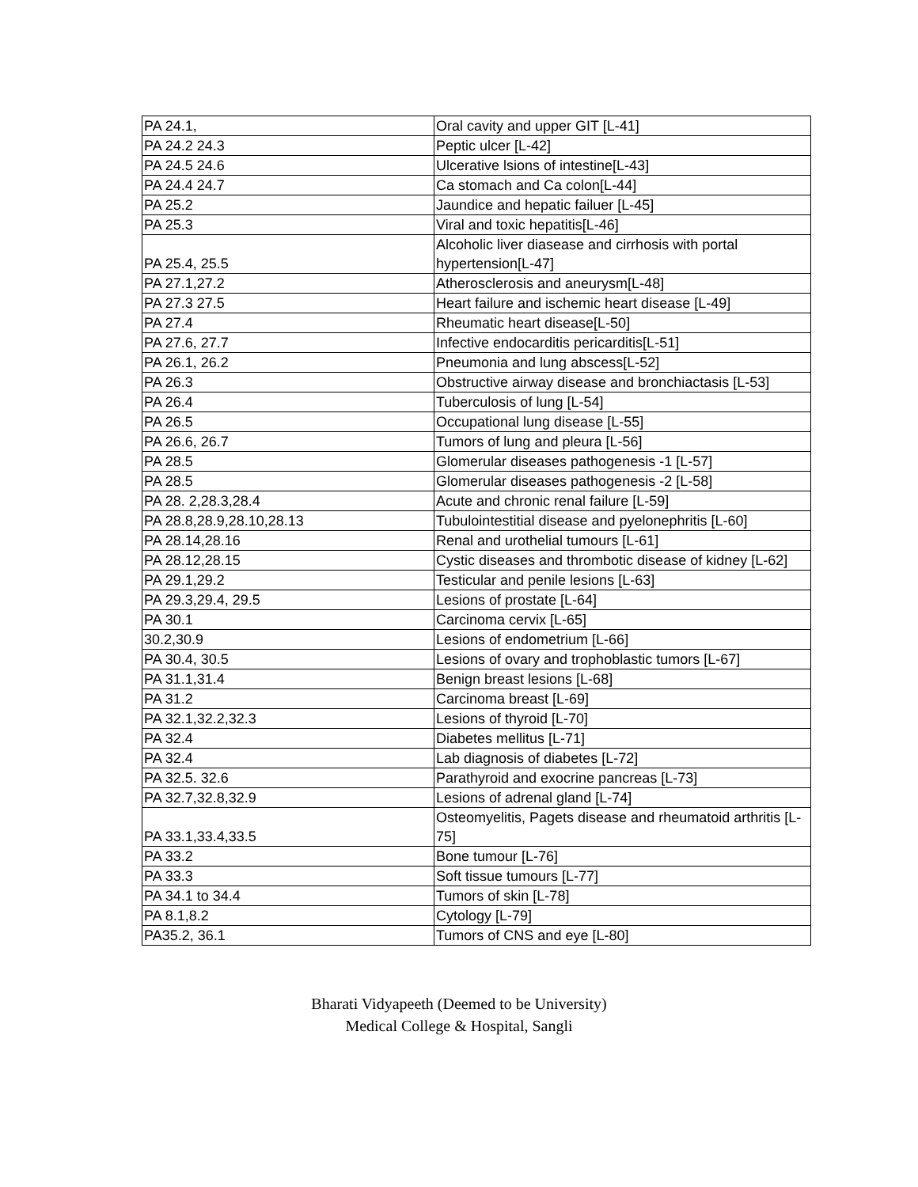| PA 24.1, | Oral cavity and upper GIT [L-41] |
| PA 24.2 24.3 | Peptic ulcer [L-42] |
| PA 24.5 24.6 | Ulcerative lsions of intestine[L-43] |
| PA 24.4 24.7 | Ca stomach and Ca colon[L-44] |
| PA 25.2 | Jaundice and hepatic failuer [L-45] |
| PA 25.3 | Viral and toxic hepatitis[L-46] |
| PA 25.4, 25.5 | Alcoholic liver diasease and cirrhosis with portal hypertension[L-47] |
| PA 27.1,27.2 | Atherosclerosis and aneurysm[L-48] |
| PA 27.3 27.5 | Heart failure and ischemic heart disease [L-49] |
| PA 27.4 | Rheumatic heart disease[L-50] |
| PA 27.6, 27.7 | Infective endocarditis pericarditis[L-51] |
| PA 26.1, 26.2 | Pneumonia and lung abscess[L-52] |
| PA 26.3 | Obstructive airway disease and bronchiactasis [L-53] |
| PA 26.4 | Tuberculosis of lung [L-54] |
| PA 26.5 | Occupational lung disease [L-55] |
| PA 26.6, 26.7 | Tumors of lung and pleura [L-56] |
| PA 28.5 | Glomerular diseases pathogenesis -1 [L-57] |
| PA 28.5 | Glomerular diseases pathogenesis -2 [L-58] |
| PA 28. 2,28.3,28.4 | Acute and chronic renal failure [L-59] |
| PA 28.8,28.9,28.10,28.13 | Tubulointestitial disease and pyelonephritis [L-60] |
| PA 28.14,28.16 | Renal and urothelial tumours [L-61] |
| PA 28.12,28.15 | Cystic diseases and thrombotic disease of kidney [L-62] |
| PA 29.1,29.2 | Testicular and penile lesions [L-63] |
| PA 29.3,29.4, 29.5 | Lesions of prostate [L-64] |
| PA 30.1 | Carcinoma cervix [L-65] |
| 30.2,30.9 | Lesions of endometrium [L-66] |
| PA 30.4, 30.5 | Lesions of ovary and trophoblastic tumors [L-67] |
| PA 31.1,31.4 | Benign breast lesions [L-68] |
| PA 31.2 | Carcinoma breast [L-69] |
| PA 32.1,32.2,32.3 | Lesions of thyroid [L-70] |
| PA 32.4 | Diabetes mellitus [L-71] |
| PA 32.4 | Lab diagnosis of diabetes [L-72] |
| PA 32.5. 32.6 | Parathyroid and exocrine pancreas [L-73] |
| PA 32.7,32.8,32.9 | Lesions of adrenal gland [L-74] |
| PA 33.1,33.4,33.5 | Osteomyelitis, Pagets disease and rheumatoid arthritis [L-75] |
| PA 33.2 | Bone tumour [L-76] |
| PA 33.3 | Soft tissue tumours [L-77] |
| PA 34.1 to 34.4 | Tumors of skin [L-78] |
| PA 8.1,8.2 | Cytology [L-79] |
| PA35.2, 36.1 | Tumors of CNS and eye [L-80] |
Bharati Vidyapeeth (Deemed to be University)
Medical College & Hospital, Sangli